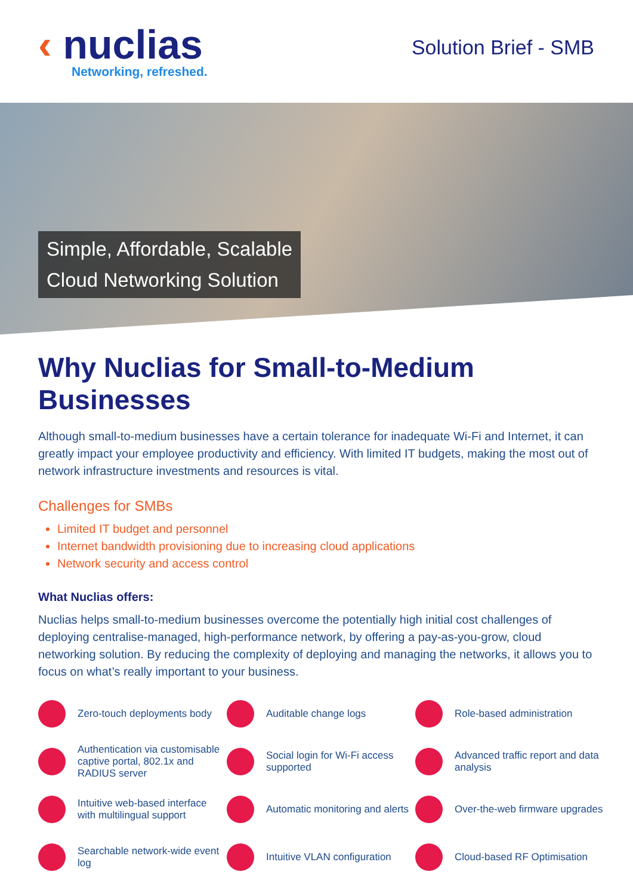‹ nuclias
Networking, refreshed.
Solution Brief - SMB
Simple, Affordable, Scalable
Cloud Networking Solution
Why Nuclias for Small-to-Medium Businesses
Although small-to-medium businesses have a certain tolerance for inadequate Wi-Fi and Internet, it can greatly impact your employee productivity and efficiency. With limited IT budgets, making the most out of network infrastructure investments and resources is vital.
Challenges for SMBs
Limited IT budget and personnel
Internet bandwidth provisioning due to increasing cloud applications
Network security and access control
What Nuclias offers:
Nuclias helps small-to-medium businesses overcome the potentially high initial cost challenges of deploying centralise-managed, high-performance network, by offering a pay-as-you-grow, cloud networking solution. By reducing the complexity of deploying and managing the networks, it allows you to focus on what’s really important to your business.
Zero-touch deployments body
Auditable change logs
Role-based administration
Authentication via customisable captive portal, 802.1x and RADIUS server
Social login for Wi-Fi access supported
Advanced traffic report and data analysis
Intuitive web-based interface with multilingual support
Automatic monitoring and alerts
Over-the-web firmware upgrades
Searchable network-wide event log
Intuitive VLAN configuration
Cloud-based RF Optimisation